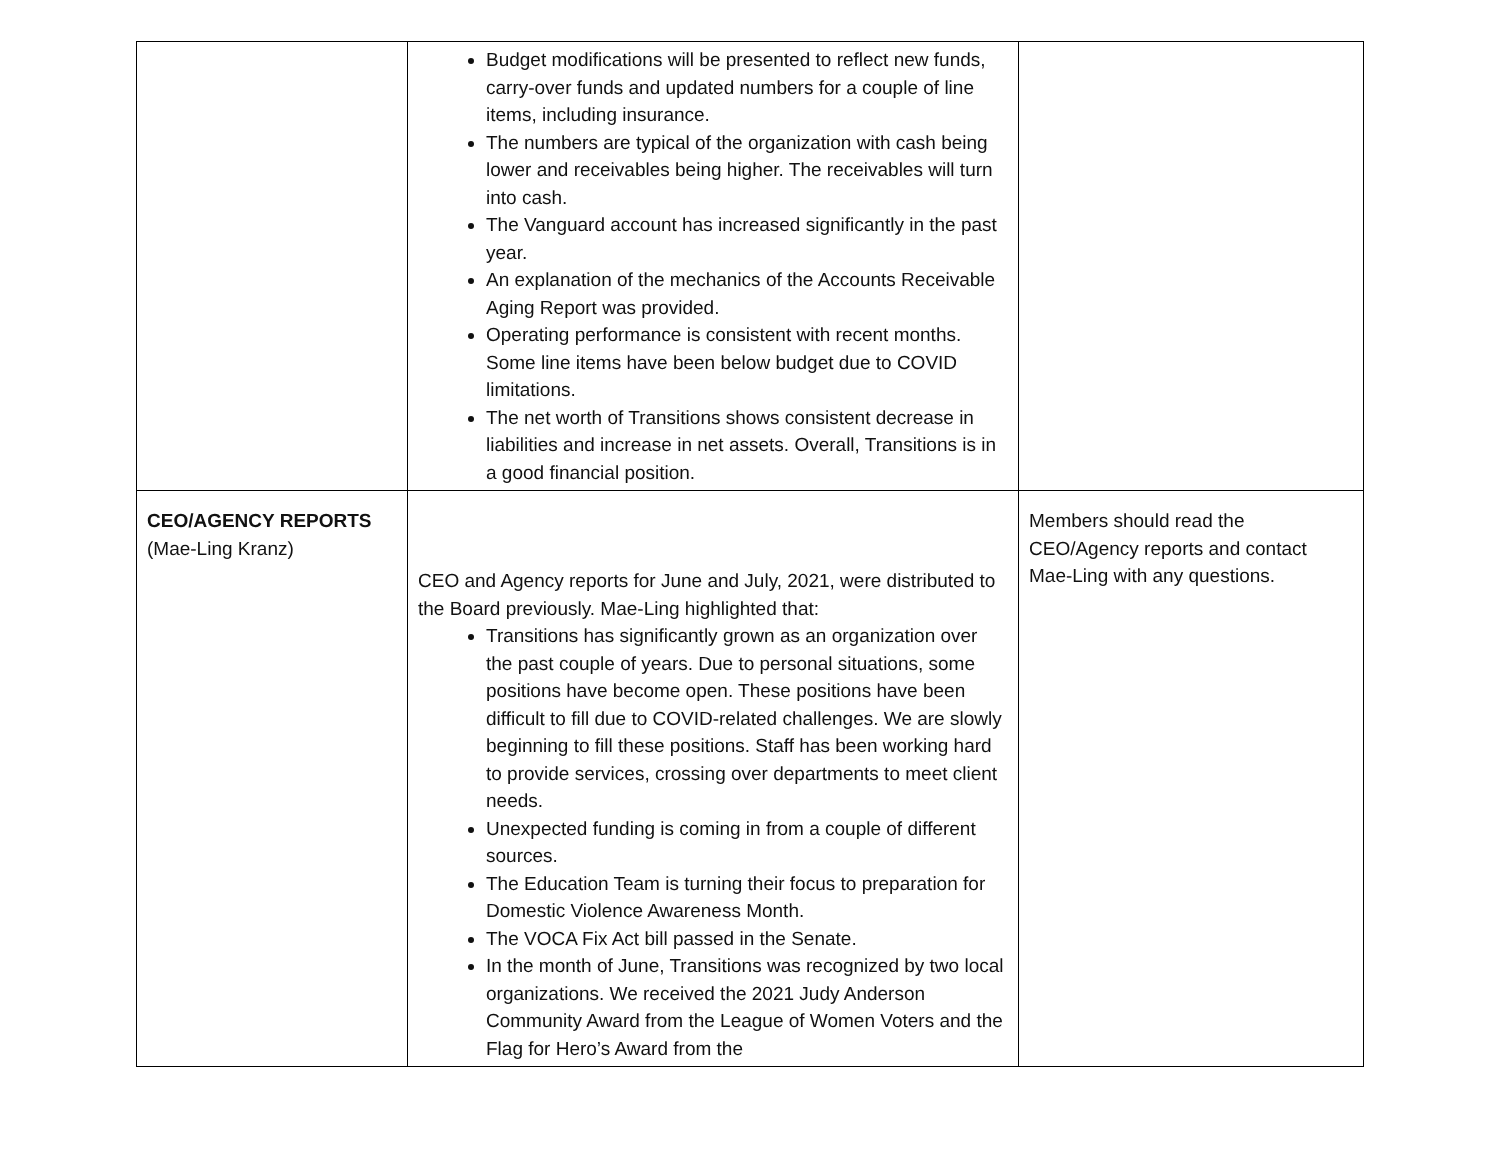| | Budget modifications will be presented to reflect new funds, carry-over funds and updated numbers for a couple of line items, including insurance. The numbers are typical of the organization with cash being lower and receivables being higher. The receivables will turn into cash. The Vanguard account has increased significantly in the past year. An explanation of the mechanics of the Accounts Receivable Aging Report was provided. Operating performance is consistent with recent months. Some line items have been below budget due to COVID limitations. The net worth of Transitions shows consistent decrease in liabilities and increase in net assets. Overall, Transitions is in a good financial position. | |
| CEO/AGENCY REPORTS (Mae-Ling Kranz) | CEO and Agency reports for June and July, 2021, were distributed to the Board previously. Mae-Ling highlighted that: Transitions has significantly grown as an organization over the past couple of years. Due to personal situations, some positions have become open. These positions have been difficult to fill due to COVID-related challenges. We are slowly beginning to fill these positions. Staff has been working hard to provide services, crossing over departments to meet client needs. Unexpected funding is coming in from a couple of different sources. The Education Team is turning their focus to preparation for Domestic Violence Awareness Month. The VOCA Fix Act bill passed in the Senate. In the month of June, Transitions was recognized by two local organizations. We received the 2021 Judy Anderson Community Award from the League of Women Voters and the Flag for Hero’s Award from the | Members should read the CEO/Agency reports and contact Mae-Ling with any questions. |